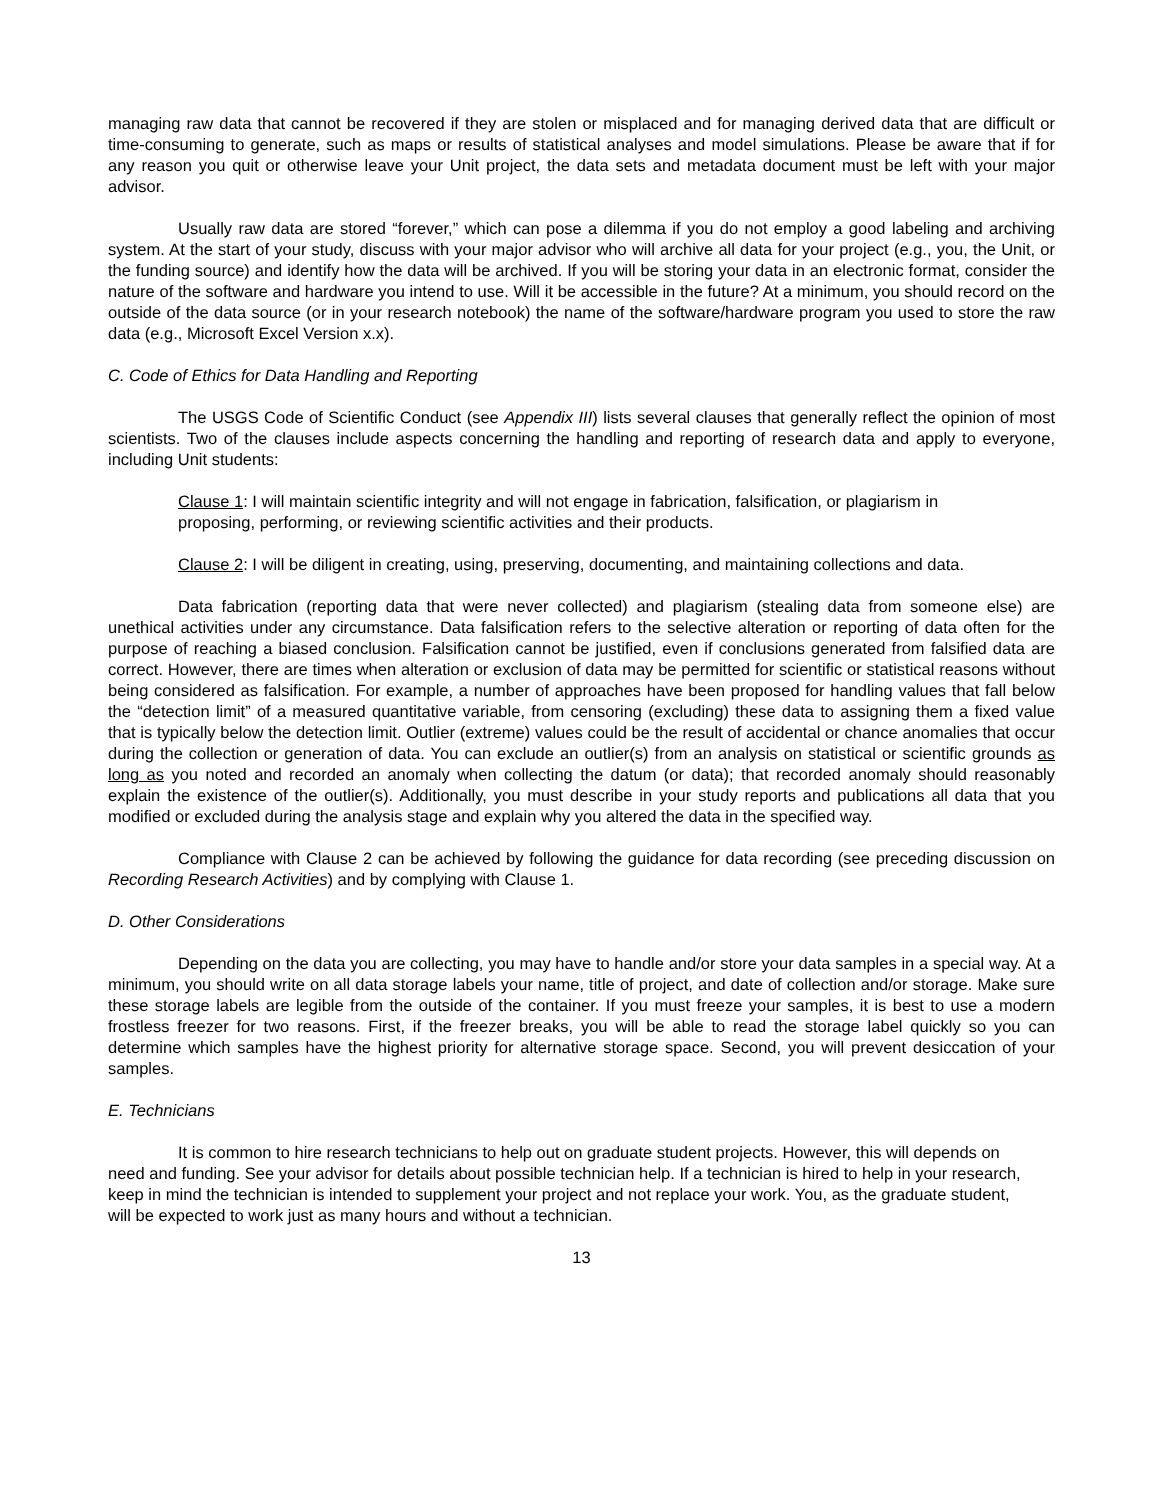managing raw data that cannot be recovered if they are stolen or misplaced and for managing derived data that are difficult or time-consuming to generate, such as maps or results of statistical analyses and model simulations. Please be aware that if for any reason you quit or otherwise leave your Unit project, the data sets and metadata document must be left with your major advisor.
Usually raw data are stored “forever,” which can pose a dilemma if you do not employ a good labeling and archiving system. At the start of your study, discuss with your major advisor who will archive all data for your project (e.g., you, the Unit, or the funding source) and identify how the data will be archived. If you will be storing your data in an electronic format, consider the nature of the software and hardware you intend to use. Will it be accessible in the future? At a minimum, you should record on the outside of the data source (or in your research notebook) the name of the software/hardware program you used to store the raw data (e.g., Microsoft Excel Version x.x).
C. Code of Ethics for Data Handling and Reporting
The USGS Code of Scientific Conduct (see Appendix III) lists several clauses that generally reflect the opinion of most scientists. Two of the clauses include aspects concerning the handling and reporting of research data and apply to everyone, including Unit students:
Clause 1: I will maintain scientific integrity and will not engage in fabrication, falsification, or plagiarism in proposing, performing, or reviewing scientific activities and their products.
Clause 2: I will be diligent in creating, using, preserving, documenting, and maintaining collections and data.
Data fabrication (reporting data that were never collected) and plagiarism (stealing data from someone else) are unethical activities under any circumstance. Data falsification refers to the selective alteration or reporting of data often for the purpose of reaching a biased conclusion. Falsification cannot be justified, even if conclusions generated from falsified data are correct. However, there are times when alteration or exclusion of data may be permitted for scientific or statistical reasons without being considered as falsification. For example, a number of approaches have been proposed for handling values that fall below the “detection limit” of a measured quantitative variable, from censoring (excluding) these data to assigning them a fixed value that is typically below the detection limit. Outlier (extreme) values could be the result of accidental or chance anomalies that occur during the collection or generation of data. You can exclude an outlier(s) from an analysis on statistical or scientific grounds as long as you noted and recorded an anomaly when collecting the datum (or data); that recorded anomaly should reasonably explain the existence of the outlier(s). Additionally, you must describe in your study reports and publications all data that you modified or excluded during the analysis stage and explain why you altered the data in the specified way.
Compliance with Clause 2 can be achieved by following the guidance for data recording (see preceding discussion on Recording Research Activities) and by complying with Clause 1.
D. Other Considerations
Depending on the data you are collecting, you may have to handle and/or store your data samples in a special way. At a minimum, you should write on all data storage labels your name, title of project, and date of collection and/or storage. Make sure these storage labels are legible from the outside of the container. If you must freeze your samples, it is best to use a modern frostless freezer for two reasons. First, if the freezer breaks, you will be able to read the storage label quickly so you can determine which samples have the highest priority for alternative storage space. Second, you will prevent desiccation of your samples.
E. Technicians
It is common to hire research technicians to help out on graduate student projects. However, this will depends on need and funding. See your advisor for details about possible technician help. If a technician is hired to help in your research, keep in mind the technician is intended to supplement your project and not replace your work. You, as the graduate student, will be expected to work just as many hours and without a technician.
13